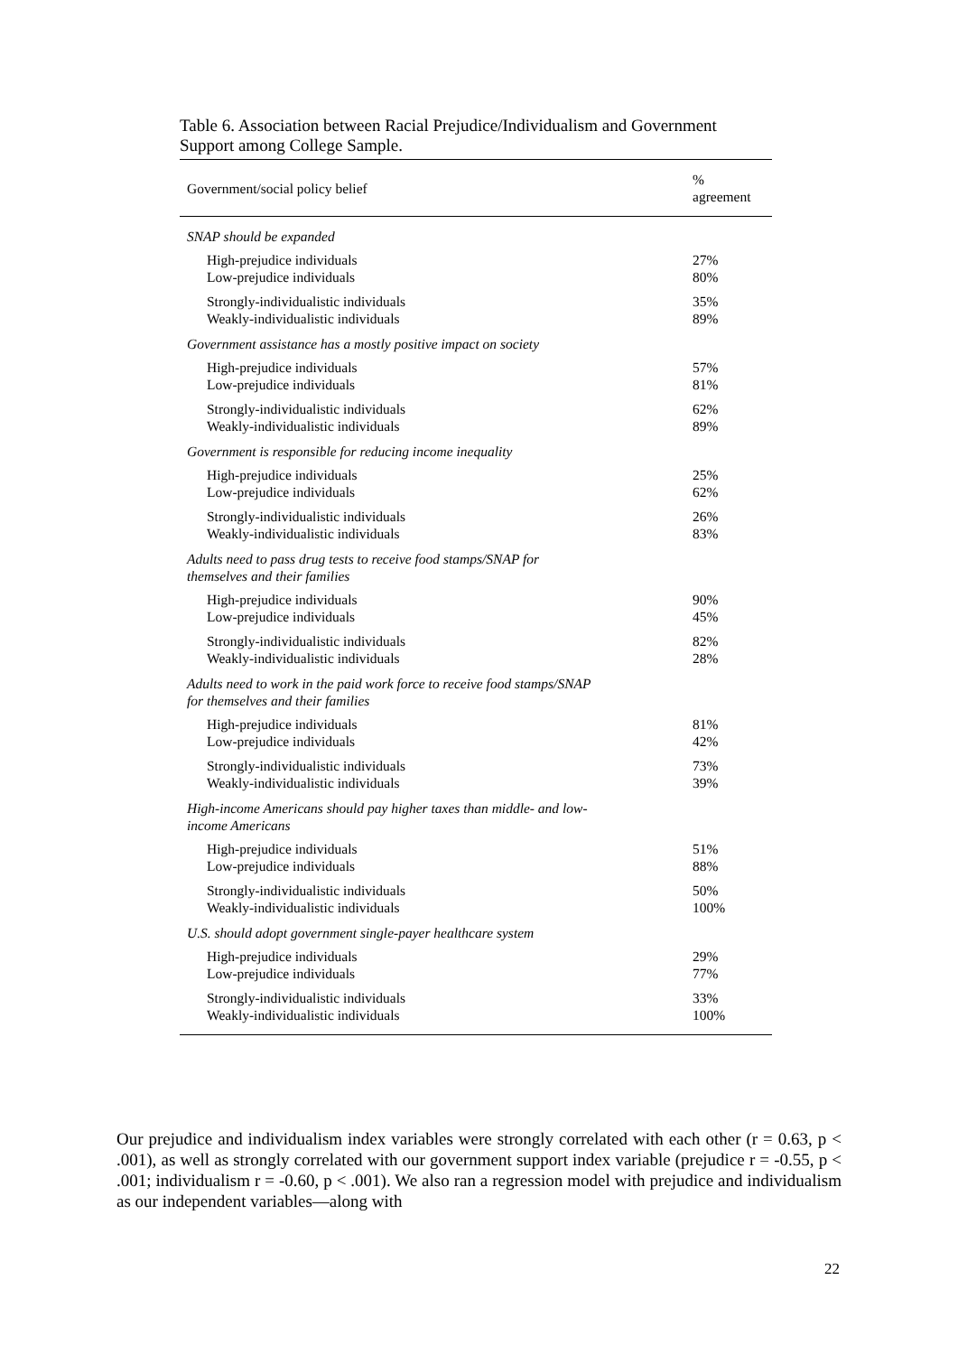Table 6. Association between Racial Prejudice/Individualism and Government Support among College Sample.
| Government/social policy belief | % agreement |
| --- | --- |
| SNAP should be expanded | |
| High-prejudice individuals | 27% |
| Low-prejudice individuals | 80% |
| Strongly-individualistic individuals | 35% |
| Weakly-individualistic individuals | 89% |
| Government assistance has a mostly positive impact on society | |
| High-prejudice individuals | 57% |
| Low-prejudice individuals | 81% |
| Strongly-individualistic individuals | 62% |
| Weakly-individualistic individuals | 89% |
| Government is responsible for reducing income inequality | |
| High-prejudice individuals | 25% |
| Low-prejudice individuals | 62% |
| Strongly-individualistic individuals | 26% |
| Weakly-individualistic individuals | 83% |
| Adults need to pass drug tests to receive food stamps/SNAP for themselves and their families | |
| High-prejudice individuals | 90% |
| Low-prejudice individuals | 45% |
| Strongly-individualistic individuals | 82% |
| Weakly-individualistic individuals | 28% |
| Adults need to work in the paid work force to receive food stamps/SNAP for themselves and their families | |
| High-prejudice individuals | 81% |
| Low-prejudice individuals | 42% |
| Strongly-individualistic individuals | 73% |
| Weakly-individualistic individuals | 39% |
| High-income Americans should pay higher taxes than middle- and low- income Americans | |
| High-prejudice individuals | 51% |
| Low-prejudice individuals | 88% |
| Strongly-individualistic individuals | 50% |
| Weakly-individualistic individuals | 100% |
| U.S. should adopt government single-payer healthcare system | |
| High-prejudice individuals | 29% |
| Low-prejudice individuals | 77% |
| Strongly-individualistic individuals | 33% |
| Weakly-individualistic individuals | 100% |
Our prejudice and individualism index variables were strongly correlated with each other (r = 0.63, p < .001), as well as strongly correlated with our government support index variable (prejudice r = -0.55, p < .001; individualism r = -0.60, p < .001). We also ran a regression model with prejudice and individualism as our independent variables—along with
22